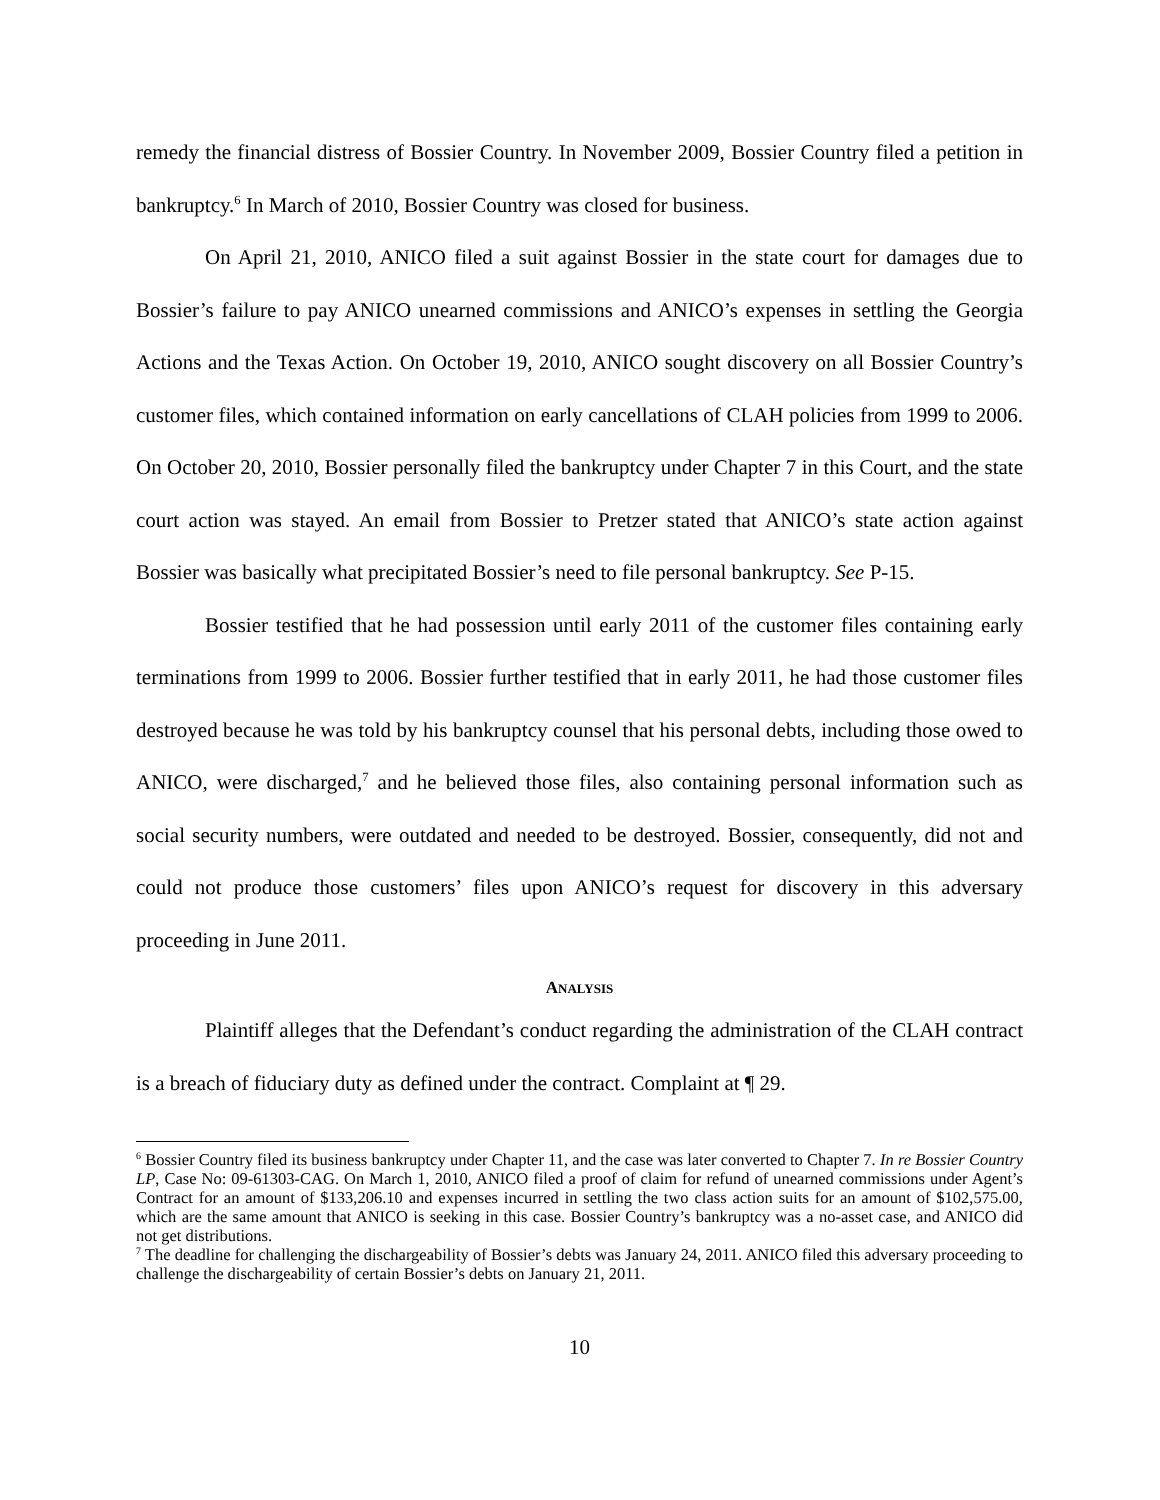remedy the financial distress of Bossier Country. In November 2009, Bossier Country filed a petition in bankruptcy.<sup>6</sup> In March of 2010, Bossier Country was closed for business.
On April 21, 2010, ANICO filed a suit against Bossier in the state court for damages due to Bossier’s failure to pay ANICO unearned commissions and ANICO’s expenses in settling the Georgia Actions and the Texas Action. On October 19, 2010, ANICO sought discovery on all Bossier Country’s customer files, which contained information on early cancellations of CLAH policies from 1999 to 2006. On October 20, 2010, Bossier personally filed the bankruptcy under Chapter 7 in this Court, and the state court action was stayed. An email from Bossier to Pretzer stated that ANICO’s state action against Bossier was basically what precipitated Bossier’s need to file personal bankruptcy. See P-15.
Bossier testified that he had possession until early 2011 of the customer files containing early terminations from 1999 to 2006. Bossier further testified that in early 2011, he had those customer files destroyed because he was told by his bankruptcy counsel that his personal debts, including those owed to ANICO, were discharged,<sup>7</sup> and he believed those files, also containing personal information such as social security numbers, were outdated and needed to be destroyed. Bossier, consequently, did not and could not produce those customers’ files upon ANICO’s request for discovery in this adversary proceeding in June 2011.
ANALYSIS
Plaintiff alleges that the Defendant’s conduct regarding the administration of the CLAH contract is a breach of fiduciary duty as defined under the contract. Complaint at ¶ 29.
<sup>6</sup> Bossier Country filed its business bankruptcy under Chapter 11, and the case was later converted to Chapter 7. In re Bossier Country LP, Case No: 09-61303-CAG. On March 1, 2010, ANICO filed a proof of claim for refund of unearned commissions under Agent’s Contract for an amount of $133,206.10 and expenses incurred in settling the two class action suits for an amount of $102,575.00, which are the same amount that ANICO is seeking in this case. Bossier Country’s bankruptcy was a no-asset case, and ANICO did not get distributions.
<sup>7</sup> The deadline for challenging the dischargeability of Bossier’s debts was January 24, 2011. ANICO filed this adversary proceeding to challenge the dischargeability of certain Bossier’s debts on January 21, 2011.
10